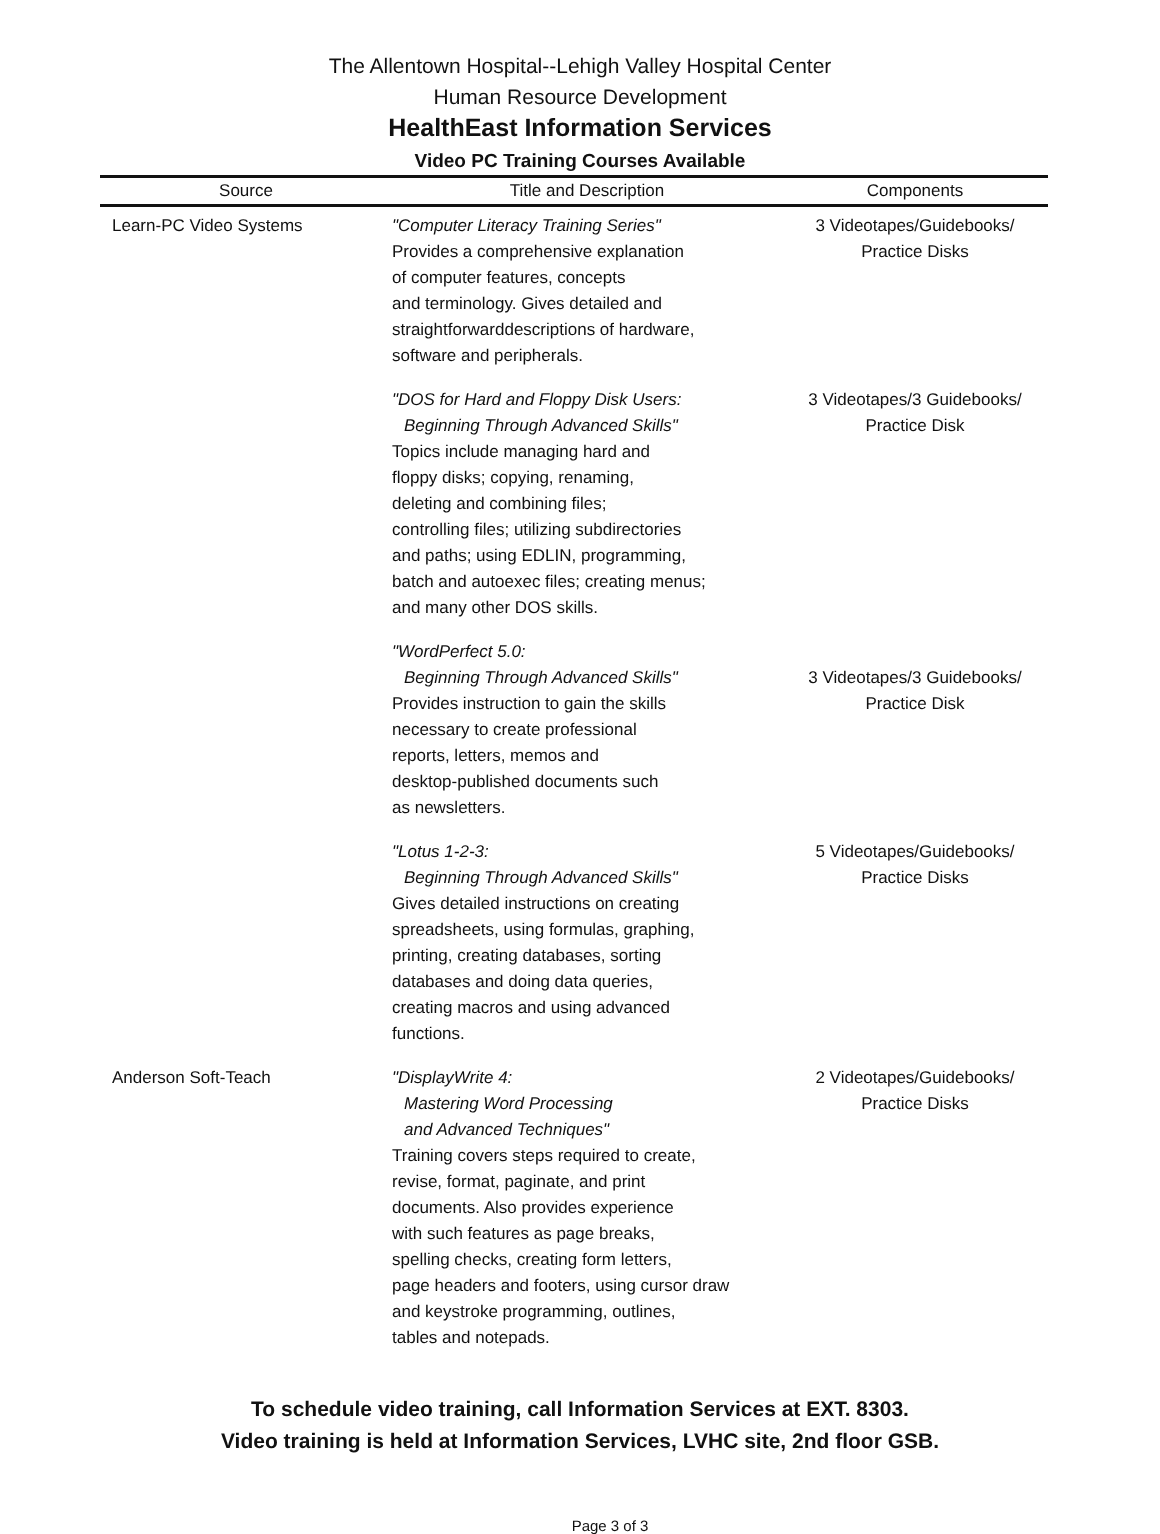The Allentown Hospital--Lehigh Valley Hospital Center
Human Resource Development
HealthEast Information Services
Video PC Training Courses Available
| Source | Title and Description | Components |
| --- | --- | --- |
| Learn-PC Video Systems | "Computer Literacy Training Series" Provides a comprehensive explanation of computer features, concepts and terminology. Gives detailed and straightforwarddescriptions of hardware, software and peripherals. | 3 Videotapes/Guidebooks/ Practice Disks |
| | "DOS for Hard and Floppy Disk Users: Beginning Through Advanced Skills" Topics include managing hard and floppy disks; copying, renaming, deleting and combining files; controlling files; utilizing subdirectories and paths; using EDLIN, programming, batch and autoexec files; creating menus; and many other DOS skills. | 3 Videotapes/3 Guidebooks/ Practice Disk |
| | "WordPerfect 5.0: Beginning Through Advanced Skills" Provides instruction to gain the skills necessary to create professional reports, letters, memos and desktop-published documents such as newsletters. | 3 Videotapes/3 Guidebooks/ Practice Disk |
| | "Lotus 1-2-3: Beginning Through Advanced Skills" Gives detailed instructions on creating spreadsheets, using formulas, graphing, printing, creating databases, sorting databases and doing data queries, creating macros and using advanced functions. | 5 Videotapes/Guidebooks/ Practice Disks |
| Anderson Soft-Teach | "DisplayWrite 4: Mastering Word Processing and Advanced Techniques" Training covers steps required to create, revise, format, paginate, and print documents. Also provides experience with such features as page breaks, spelling checks, creating form letters, page headers and footers, using cursor draw and keystroke programming, outlines, tables and notepads. | 2 Videotapes/Guidebooks/ Practice Disks |
To schedule video training, call Information Services at EXT. 8303.
Video training is held at Information Services, LVHC site, 2nd floor GSB.
Page 3 of 3